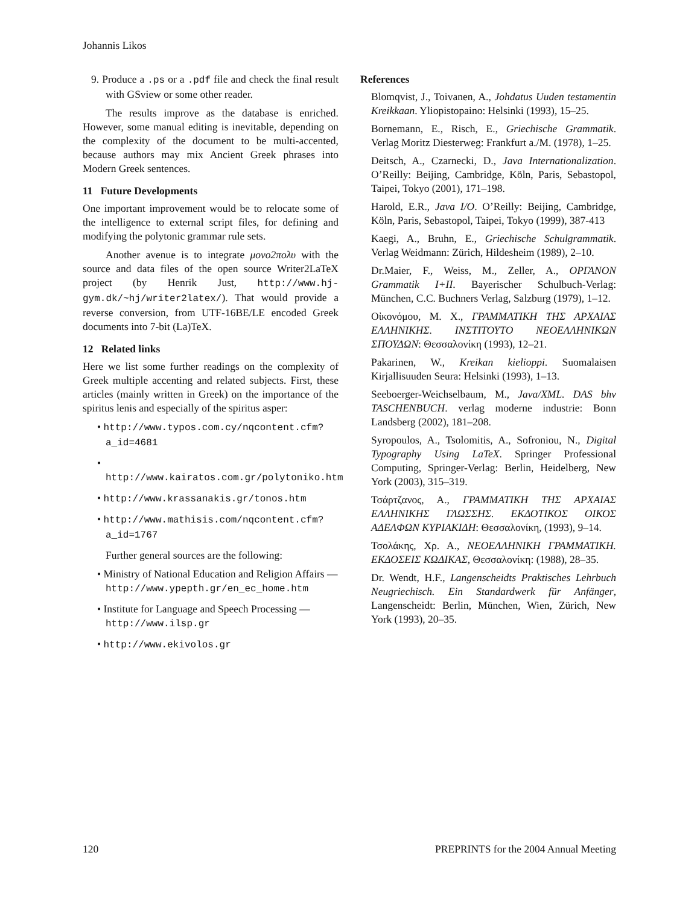Johannis Likos
9. Produce a .ps or a .pdf file and check the final result with GSview or some other reader.
The results improve as the database is enriched. However, some manual editing is inevitable, depending on the complexity of the document to be multi-accented, because authors may mix Ancient Greek phrases into Modern Greek sentences.
11 Future Developments
One important improvement would be to relocate some of the intelligence to external script files, for defining and modifying the polytonic grammar rule sets.
Another avenue is to integrate μονο2πολυ with the source and data files of the open source Writer2LaTeX project (by Henrik Just, http://www.hj-gym.dk/~hj/writer2latex/). That would provide a reverse conversion, from UTF-16BE/LE encoded Greek documents into 7-bit (La)TeX.
12 Related links
Here we list some further readings on the complexity of Greek multiple accenting and related subjects. First, these articles (mainly written in Greek) on the importance of the spiritus lenis and especially of the spiritus asper:
• http://www.typos.com.cy/nqcontent.cfm?a_id=4681
• http://www.kairatos.com.gr/polytoniko.htm
• http://www.krassanakis.gr/tonos.htm
• http://www.mathisis.com/nqcontent.cfm?a_id=1767
Further general sources are the following:
• Ministry of National Education and Religion Affairs — http://www.ypepth.gr/en_ec_home.htm
• Institute for Language and Speech Processing — http://www.ilsp.gr
• http://www.ekivolos.gr
References
Blomqvist, J., Toivanen, A., Johdatus Uuden testamentin Kreikkaan. Yliopistopaino: Helsinki (1993), 15–25.
Bornemann, E., Risch, E., Griechische Grammatik. Verlag Moritz Diesterweg: Frankfurt a./M. (1978), 1–25.
Deitsch, A., Czarnecki, D., Java Internationalization. O’Reilly: Beijing, Cambridge, Köln, Paris, Sebastopol, Taipei, Tokyo (2001), 171–198.
Harold, E.R., Java I/O. O’Reilly: Beijing, Cambridge, Köln, Paris, Sebastopol, Taipei, Tokyo (1999), 387-413
Kaegi, A., Bruhn, E., Griechische Schulgrammatik. Verlag Weidmann: Zürich, Hildesheim (1989), 2–10.
Dr.Maier, F., Weiss, M., Zeller, A., ΟΡΓΑΝΟΝ Grammatik I+II. Bayerischer Schulbuch-Verlag: München, C.C. Buchners Verlag, Salzburg (1979), 1–12.
Οἰκονόμου, Μ. Χ., ΓΡΑΜΜΑΤΙΚΗ ΤΗΣ ΑΡΧΑΙΑΣ ΕΛΛΗΝΙΚΗΣ. ΙΝΣΤΙΤΟΥΤΟ ΝΕΟΕΛΛΗΝΙΚΩΝ ΣΠΟΥΔΩΝ: Θεσσαλονίκη (1993), 12–21.
Pakarinen, W., Kreikan kielioppi. Suomalaisen Kirjallisuuden Seura: Helsinki (1993), 1–13.
Seeboerger-Weichselbaum, M., Java/XML. DAS bhv TASCHENBUCH. verlag moderne industrie: Bonn Landsberg (2002), 181–208.
Syropoulos, A., Tsolomitis, A., Sofroniou, N., Digital Typography Using LaTeX. Springer Professional Computing, Springer-Verlag: Berlin, Heidelberg, New York (2003), 315–319.
Τσάρτζανος, Α., ΓΡΑΜΜΑΤΙΚΗ ΤΗΣ ΑΡΧΑΙΑΣ ΕΛΛΗΝΙΚΗΣ ΓΛΩΣΣΗΣ. ΕΚΔΟΤΙΚΟΣ ΟΙΚΟΣ ΑΔΕΛΦΩΝ ΚΥΡΙΑΚΙΔΗ: Θεσσαλονίκη, (1993), 9–14.
Τσολάκης, Χρ. Α., ΝΕΟΕΛΛΗΝΙΚΗ ΓΡΑΜΜΑΤΙΚΗ. ΕΚΔΟΣΕΙΣ ΚΩΔΙΚΑΣ, Θεσσαλονίκη: (1988), 28–35.
Dr. Wendt, H.F., Langenscheidts Praktisches Lehrbuch Neugriechisch. Ein Standardwerk für Anfänger, Langenscheidt: Berlin, München, Wien, Zürich, New York (1993), 20–35.
120 PREPRINTS for the 2004 Annual Meeting